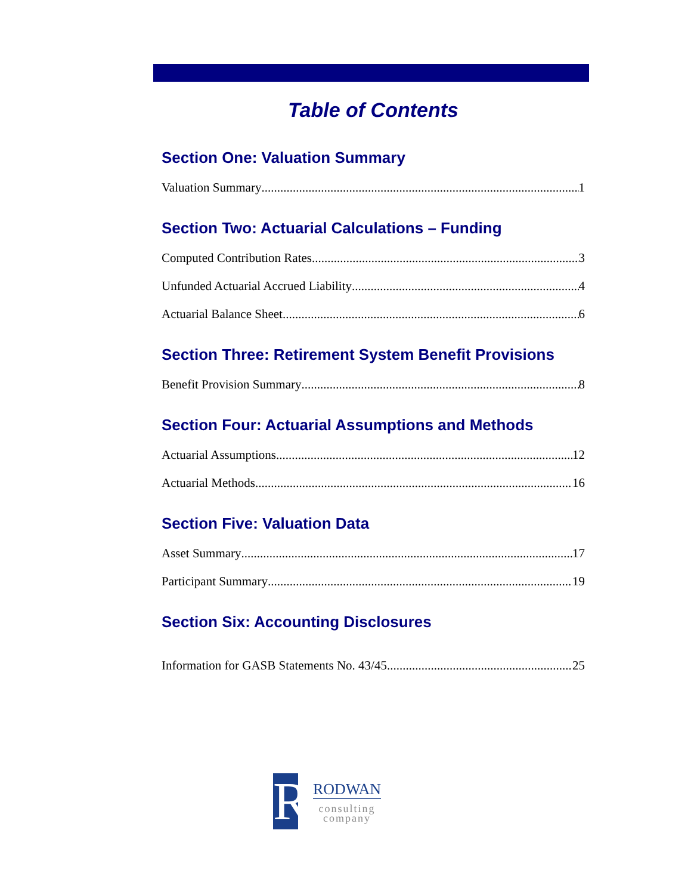Table of Contents
Section One: Valuation Summary
Valuation Summary 1
Section Two: Actuarial Calculations – Funding
Computed Contribution Rates 3
Unfunded Actuarial Accrued Liability 4
Actuarial Balance Sheet 6
Section Three: Retirement System Benefit Provisions
Benefit Provision Summary 8
Section Four: Actuarial Assumptions and Methods
Actuarial Assumptions 12
Actuarial Methods 16
Section Five: Valuation Data
Asset Summary 17
Participant Summary 19
Section Six: Accounting Disclosures
Information for GASB Statements No. 43/45 25
R
RODWAN
consulting
company